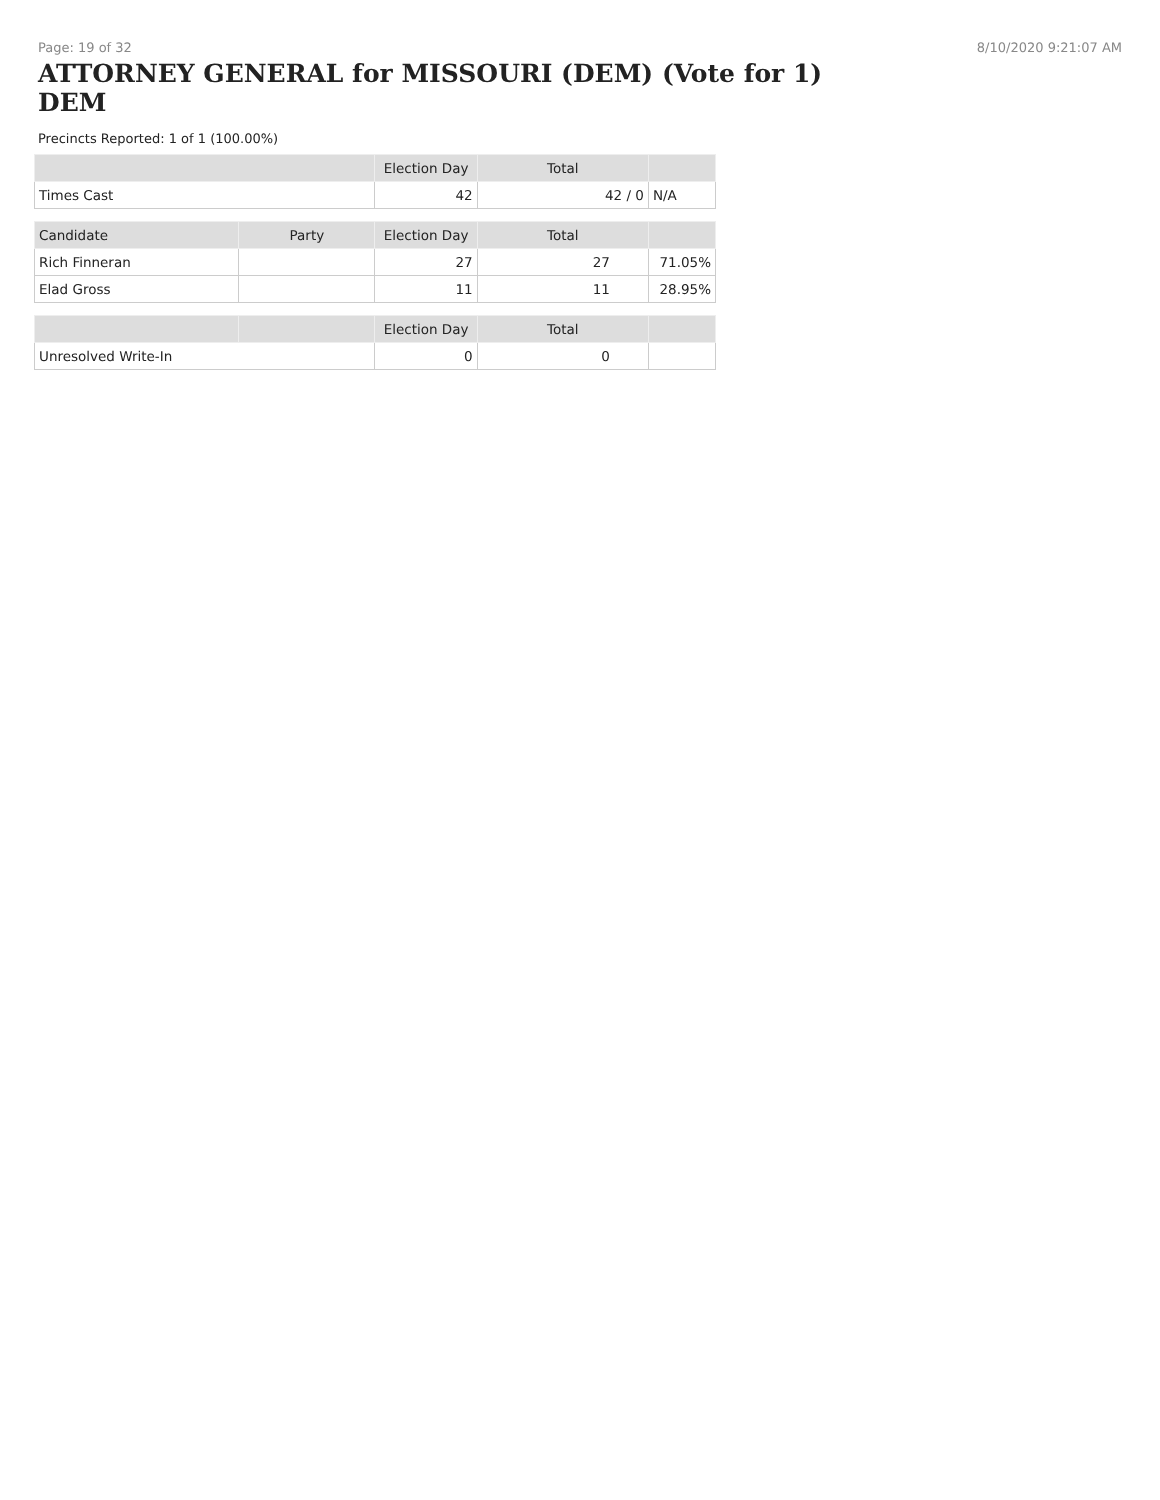Page: 19 of 32 8/10/2020 9:21:07 AM
ATTORNEY GENERAL for MISSOURI (DEM) (Vote for 1)
DEM
Precincts Reported: 1 of 1 (100.00%)
| | | Election Day | Total | |
| --- | --- | --- | --- | --- |
| Times Cast | | 42 | 42 / 0 | N/A |
| Candidate | Party | Election Day | Total | |
| Rich Finneran | | 27 | 27 | 71.05% |
| Elad Gross | | 11 | 11 | 28.95% |
| | | Election Day | Total | |
| Unresolved Write-In | | 0 | 0 | |